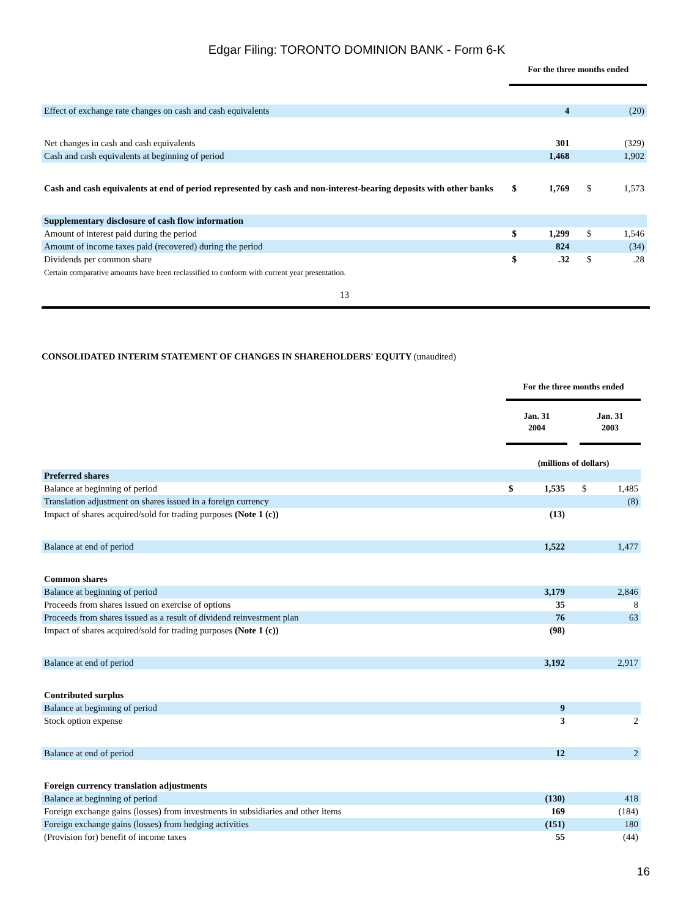Edgar Filing: TORONTO DOMINION BANK - Form 6-K
| | For the three months ended | | | | |
| Effect of exchange rate changes on cash and cash equivalents | | 4 | | | (20) |
| Net changes in cash and cash equivalents | | 301 | | | (329) |
| Cash and cash equivalents at beginning of period | | 1,468 | | | 1,902 |
| Cash and cash equivalents at end of period represented by cash and non-interest-bearing deposits with other banks | $ | 1,769 | | $ | 1,573 |
| Supplementary disclosure of cash flow information | | | | | |
| Amount of interest paid during the period | $ | 1,299 | | $ | 1,546 |
| Amount of income taxes paid (recovered) during the period | | 824 | | | (34) |
| Dividends per common share | $ | .32 | | $ | .28 |
| Certain comparative amounts have been reclassified to conform with current year presentation. | | | | | |
13
CONSOLIDATED INTERIM STATEMENT OF CHANGES IN SHAREHOLDERS' EQUITY (unaudited)
| | For the three months ended | | | | |
| | Jan. 31 2004 | | | Jan. 31 2003 | |
| | (millions of dollars) | | | | |
| Preferred shares | | | | | |
| Balance at beginning of period | $ | 1,535 | | $ | 1,485 |
| Translation adjustment on shares issued in a foreign currency | | | | | (8) |
| Impact of shares acquired/sold for trading purposes (Note 1 (c)) | | (13) | | | |
| Balance at end of period | | 1,522 | | | 1,477 |
| Common shares | | | | | |
| Balance at beginning of period | | 3,179 | | | 2,846 |
| Proceeds from shares issued on exercise of options | | 35 | | | 8 |
| Proceeds from shares issued as a result of dividend reinvestment plan | | 76 | | | 63 |
| Impact of shares acquired/sold for trading purposes (Note 1 (c)) | | (98) | | | |
| Balance at end of period | | 3,192 | | | 2,917 |
| Contributed surplus | | | | | |
| Balance at beginning of period | | 9 | | | |
| Stock option expense | | 3 | | | 2 |
| Balance at end of period | | 12 | | | 2 |
| Foreign currency translation adjustments | | | | | |
| Balance at beginning of period | | (130) | | | 418 |
| Foreign exchange gains (losses) from investments in subsidiaries and other items | | 169 | | | (184) |
| Foreign exchange gains (losses) from hedging activities | | (151) | | | 180 |
| (Provision for) benefit of income taxes | | 55 | | | (44) |
16